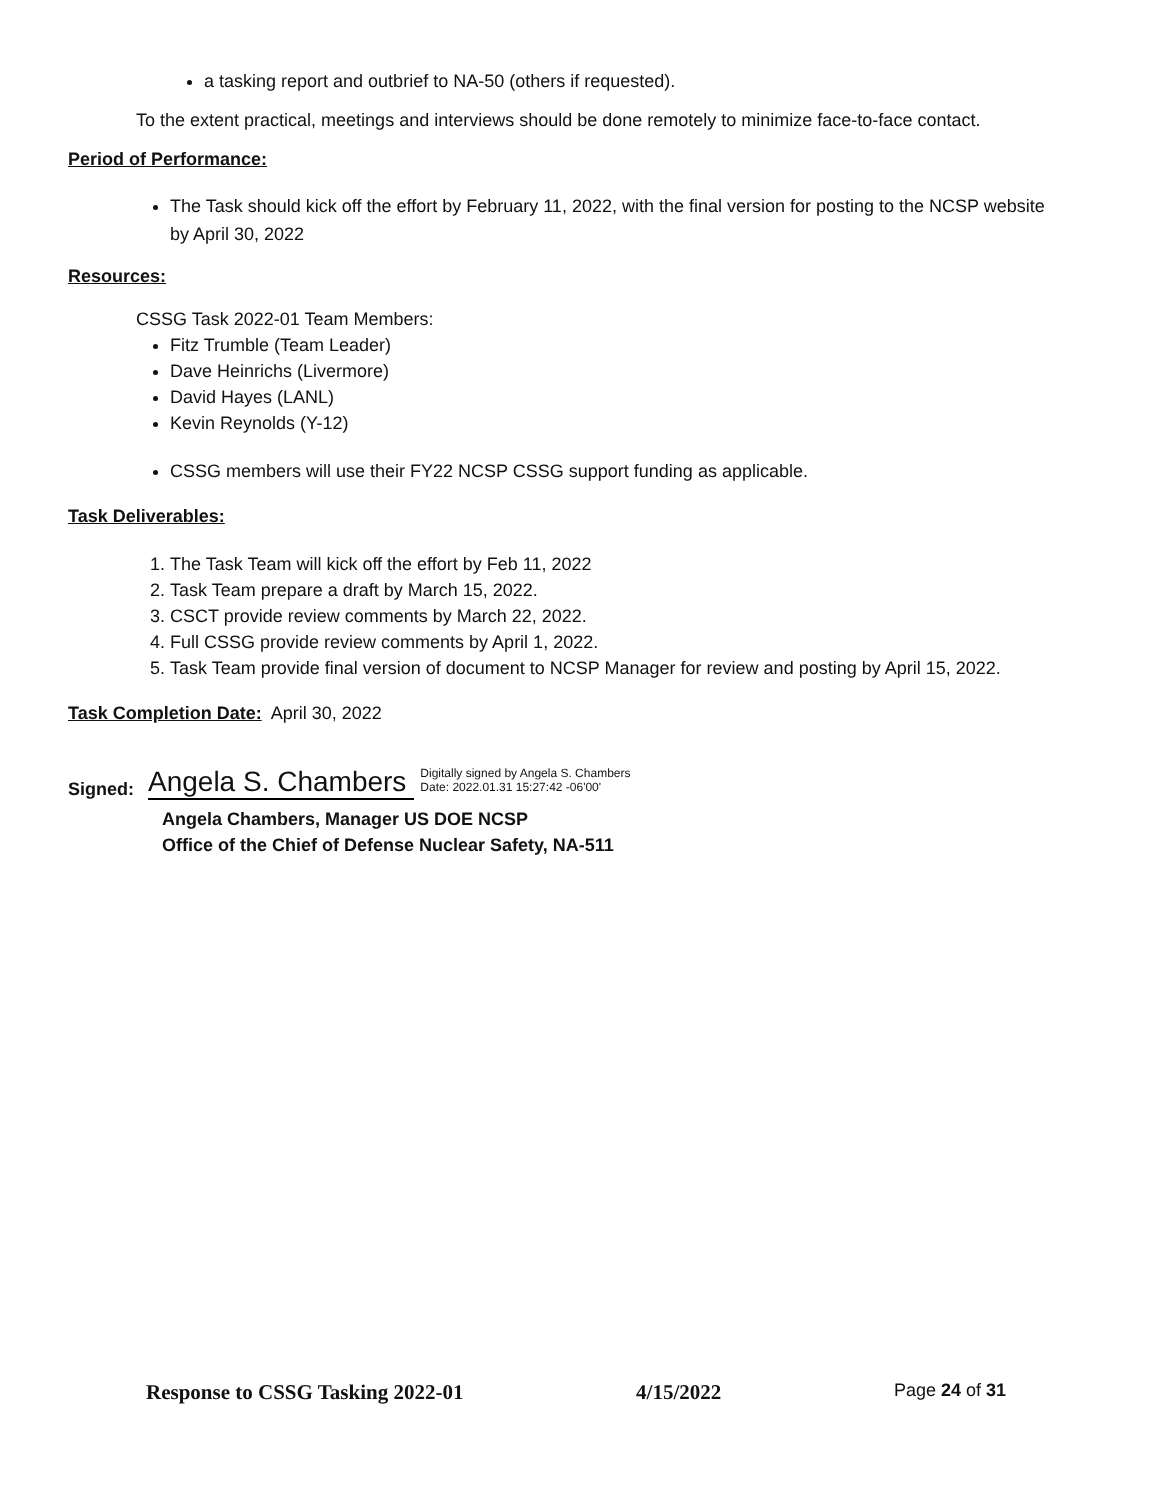a tasking report and outbrief to NA-50 (others if requested).
To the extent practical, meetings and interviews should be done remotely to minimize face-to-face contact.
Period of Performance:
The Task should kick off the effort by February 11, 2022, with the final version for posting to the NCSP website by April 30, 2022
Resources:
CSSG Task 2022-01 Team Members:
Fitz Trumble (Team Leader)
Dave Heinrichs (Livermore)
David Hayes (LANL)
Kevin Reynolds (Y-12)
CSSG members will use their FY22 NCSP CSSG support funding as applicable.
Task Deliverables:
1. The Task Team will kick off the effort by Feb 11, 2022
2. Task Team prepare a draft by March 15, 2022.
3. CSCT provide review comments by March 22, 2022.
4. Full CSSG provide review comments by April 1, 2022.
5. Task Team provide final version of document to NCSP Manager for review and posting by April 15, 2022.
Task Completion Date: April 30, 2022
Signed: Angela S. Chambers Digitally signed by Angela S. Chambers
Date: 2022.01.31 15:27:42 -06'00'
Angela Chambers, Manager US DOE NCSP
Office of the Chief of Defense Nuclear Safety, NA-511
Response to CSSG Tasking 2022-01 4/15/2022 Page 24 of 31